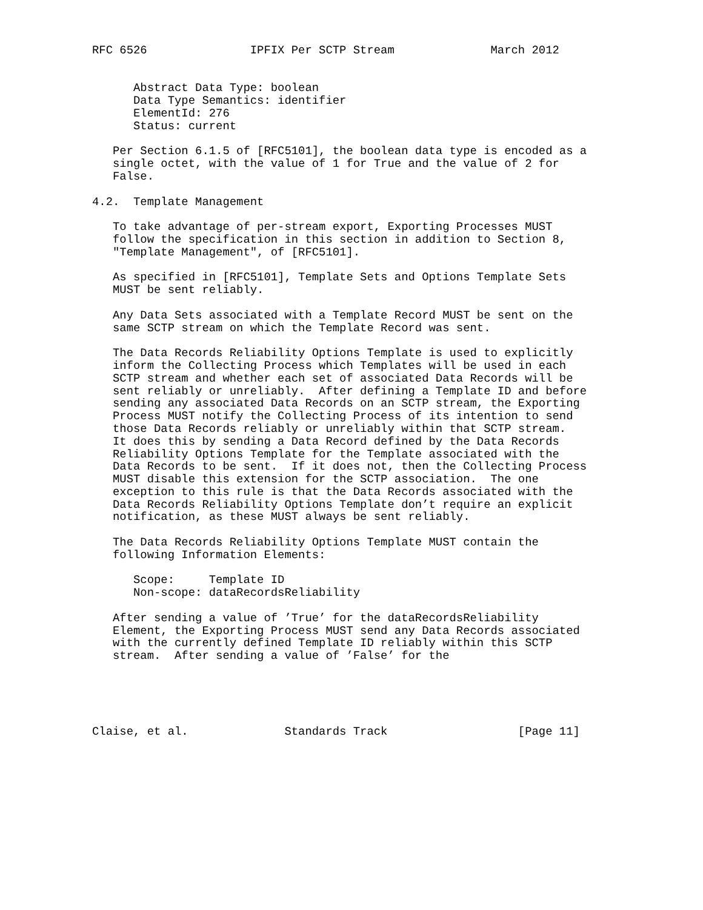RFC 6526               IPFIX Per SCTP Stream              March 2012


      Abstract Data Type: boolean
      Data Type Semantics: identifier
      ElementId: 276
      Status: current

   Per Section 6.1.5 of [RFC5101], the boolean data type is encoded as a
   single octet, with the value of 1 for True and the value of 2 for
   False.

4.2.  Template Management

   To take advantage of per-stream export, Exporting Processes MUST
   follow the specification in this section in addition to Section 8,
   "Template Management", of [RFC5101].

   As specified in [RFC5101], Template Sets and Options Template Sets
   MUST be sent reliably.

   Any Data Sets associated with a Template Record MUST be sent on the
   same SCTP stream on which the Template Record was sent.

   The Data Records Reliability Options Template is used to explicitly
   inform the Collecting Process which Templates will be used in each
   SCTP stream and whether each set of associated Data Records will be
   sent reliably or unreliably.  After defining a Template ID and before
   sending any associated Data Records on an SCTP stream, the Exporting
   Process MUST notify the Collecting Process of its intention to send
   those Data Records reliably or unreliably within that SCTP stream.
   It does this by sending a Data Record defined by the Data Records
   Reliability Options Template for the Template associated with the
   Data Records to be sent.  If it does not, then the Collecting Process
   MUST disable this extension for the SCTP association.  The one
   exception to this rule is that the Data Records associated with the
   Data Records Reliability Options Template don’t require an explicit
   notification, as these MUST always be sent reliably.

   The Data Records Reliability Options Template MUST contain the
   following Information Elements:

      Scope:     Template ID
      Non-scope: dataRecordsReliability

   After sending a value of ’True’ for the dataRecordsReliability
   Element, the Exporting Process MUST send any Data Records associated
   with the currently defined Template ID reliably within this SCTP
   stream.  After sending a value of ’False’ for the





Claise, et al.              Standards Track                   [Page 11]